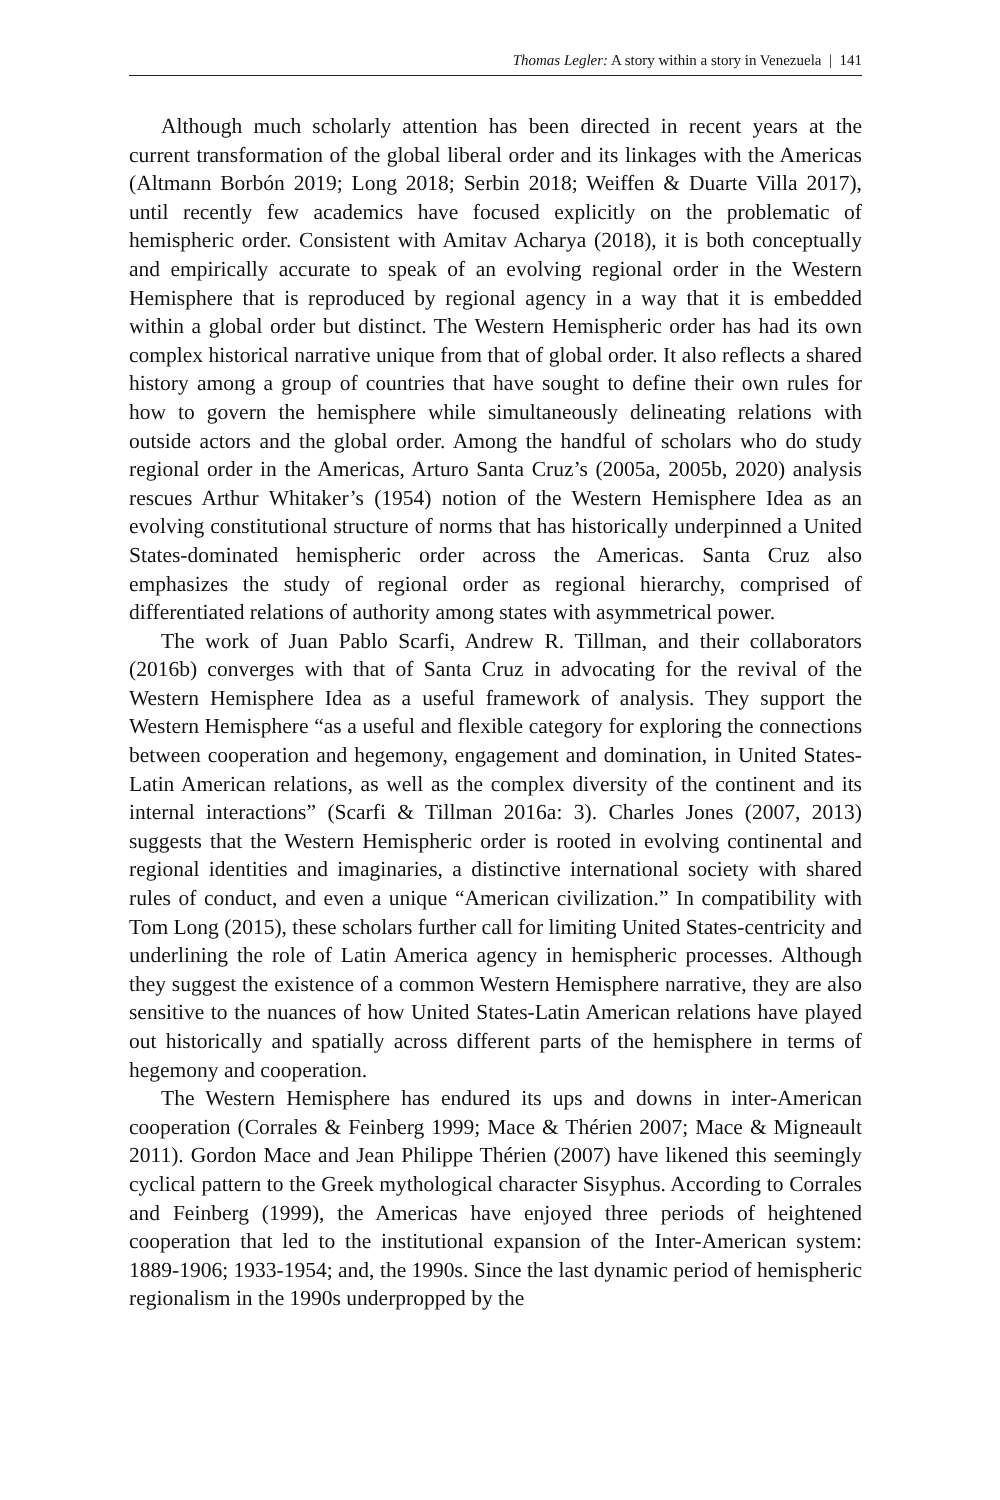Thomas Legler: A story within a story in Venezuela | 141
Although much scholarly attention has been directed in recent years at the current transformation of the global liberal order and its linkages with the Americas (Altmann Borbón 2019; Long 2018; Serbin 2018; Weiffen & Duarte Villa 2017), until recently few academics have focused explicitly on the problematic of hemispheric order. Consistent with Amitav Acharya (2018), it is both conceptually and empirically accurate to speak of an evolving regional order in the Western Hemisphere that is reproduced by regional agency in a way that it is embedded within a global order but distinct. The Western Hemispheric order has had its own complex historical narrative unique from that of global order. It also reflects a shared history among a group of countries that have sought to define their own rules for how to govern the hemisphere while simultaneously delineating relations with outside actors and the global order. Among the handful of scholars who do study regional order in the Americas, Arturo Santa Cruz’s (2005a, 2005b, 2020) analysis rescues Arthur Whitaker’s (1954) notion of the Western Hemisphere Idea as an evolving constitutional structure of norms that has historically underpinned a United States-dominated hemispheric order across the Americas. Santa Cruz also emphasizes the study of regional order as regional hierarchy, comprised of differentiated relations of authority among states with asymmetrical power.
The work of Juan Pablo Scarfi, Andrew R. Tillman, and their collaborators (2016b) converges with that of Santa Cruz in advocating for the revival of the Western Hemisphere Idea as a useful framework of analysis. They support the Western Hemisphere “as a useful and flexible category for exploring the connections between cooperation and hegemony, engagement and domination, in United States-Latin American relations, as well as the complex diversity of the continent and its internal interactions” (Scarfi & Tillman 2016a: 3). Charles Jones (2007, 2013) suggests that the Western Hemispheric order is rooted in evolving continental and regional identities and imaginaries, a distinctive international society with shared rules of conduct, and even a unique “American civilization.” In compatibility with Tom Long (2015), these scholars further call for limiting United States-centricity and underlining the role of Latin America agency in hemispheric processes. Although they suggest the existence of a common Western Hemisphere narrative, they are also sensitive to the nuances of how United States-Latin American relations have played out historically and spatially across different parts of the hemisphere in terms of hegemony and cooperation.
The Western Hemisphere has endured its ups and downs in inter-American cooperation (Corrales & Feinberg 1999; Mace & Thérien 2007; Mace & Migneault 2011). Gordon Mace and Jean Philippe Thérien (2007) have likened this seemingly cyclical pattern to the Greek mythological character Sisyphus. According to Corrales and Feinberg (1999), the Americas have enjoyed three periods of heightened cooperation that led to the institutional expansion of the Inter-American system: 1889-1906; 1933-1954; and, the 1990s. Since the last dynamic period of hemispheric regionalism in the 1990s underpropped by the